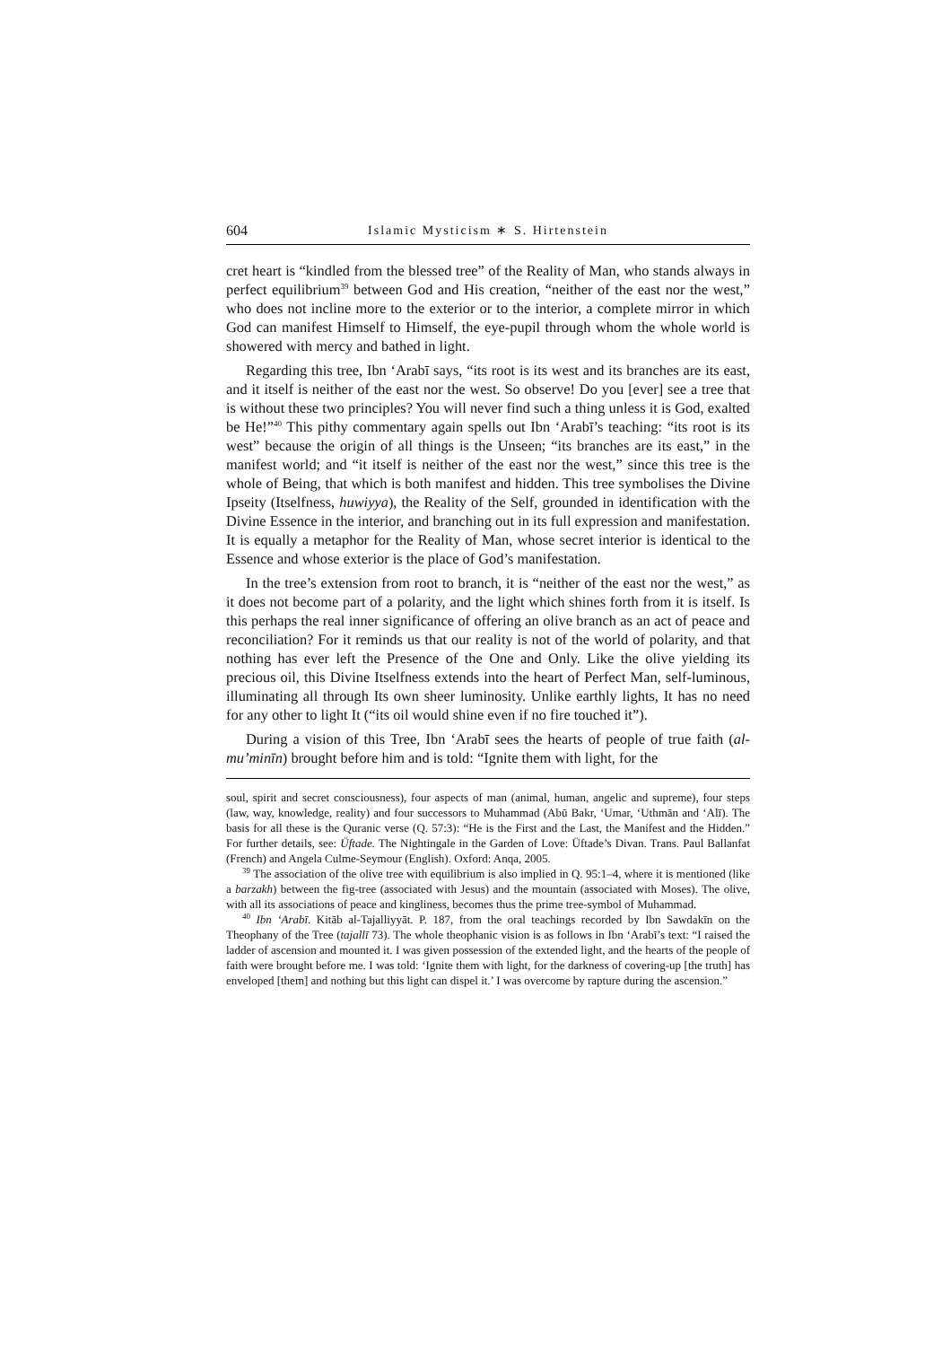604 Islamic Mysticism ∗ S. Hirtenstein
cret heart is “kindled from the blessed tree” of the Reality of Man, who stands always in perfect equilibrium<sup>39</sup> between God and His creation, “neither of the east nor the west,” who does not incline more to the exterior or to the interior, a complete mirror in which God can manifest Himself to Himself, the eye-pupil through whom the whole world is showered with mercy and bathed in light.
Regarding this tree, Ibn ‘Arabī says, “its root is its west and its branches are its east, and it itself is neither of the east nor the west. So observe! Do you [ever] see a tree that is without these two principles? You will never find such a thing unless it is God, exalted be He!”<sup>40</sup> This pithy commentary again spells out Ibn ‘Arabī’s teaching: “its root is its west” because the origin of all things is the Unseen; “its branches are its east,” in the manifest world; and “it itself is neither of the east nor the west,” since this tree is the whole of Being, that which is both manifest and hidden. This tree symbolises the Divine Ipseity (Itselfness, huwiyya), the Reality of the Self, grounded in identification with the Divine Essence in the interior, and branching out in its full expression and manifestation. It is equally a metaphor for the Reality of Man, whose secret interior is identical to the Essence and whose exterior is the place of God’s manifestation.
In the tree’s extension from root to branch, it is “neither of the east nor the west,” as it does not become part of a polarity, and the light which shines forth from it is itself. Is this perhaps the real inner significance of offering an olive branch as an act of peace and reconciliation? For it reminds us that our reality is not of the world of polarity, and that nothing has ever left the Presence of the One and Only. Like the olive yielding its precious oil, this Divine Itselfness extends into the heart of Perfect Man, self-luminous, illuminating all through Its own sheer luminosity. Unlike earthly lights, It has no need for any other to light It (“its oil would shine even if no fire touched it”).
During a vision of this Tree, Ibn ‘Arabī sees the hearts of people of true faith (al-mu’minīn) brought before him and is told: “Ignite them with light, for the
soul, spirit and secret consciousness), four aspects of man (animal, human, angelic and supreme), four steps (law, way, knowledge, reality) and four successors to Muhammad (Abū Bakr, ‘Umar, ‘Uthmān and ‘Alī). The basis for all these is the Quranic verse (Q. 57:3): “He is the First and the Last, the Manifest and the Hidden.” For further details, see: Üftade. The Nightingale in the Garden of Love: Üftade’s Divan. Trans. Paul Ballanfat (French) and Angela Culme-Seymour (English). Oxford: Anqa, 2005.
<sup>39</sup> The association of the olive tree with equilibrium is also implied in Q. 95:1–4, where it is mentioned (like a barzakh) between the fig-tree (associated with Jesus) and the mountain (associated with Moses). The olive, with all its associations of peace and kingliness, becomes thus the prime tree-symbol of Muhammad.
<sup>40</sup> Ibn ‘Arabī. Kitāb al-Tajalliyyāt. P. 187, from the oral teachings recorded by Ibn Sawdakīn on the Theophany of the Tree (tajallī 73). The whole theophanic vision is as follows in Ibn ‘Arabī’s text: “I raised the ladder of ascension and mounted it. I was given possession of the extended light, and the hearts of the people of faith were brought before me. I was told: ‘Ignite them with light, for the darkness of covering-up [the truth] has enveloped [them] and nothing but this light can dispel it.’ I was overcome by rapture during the ascension.”